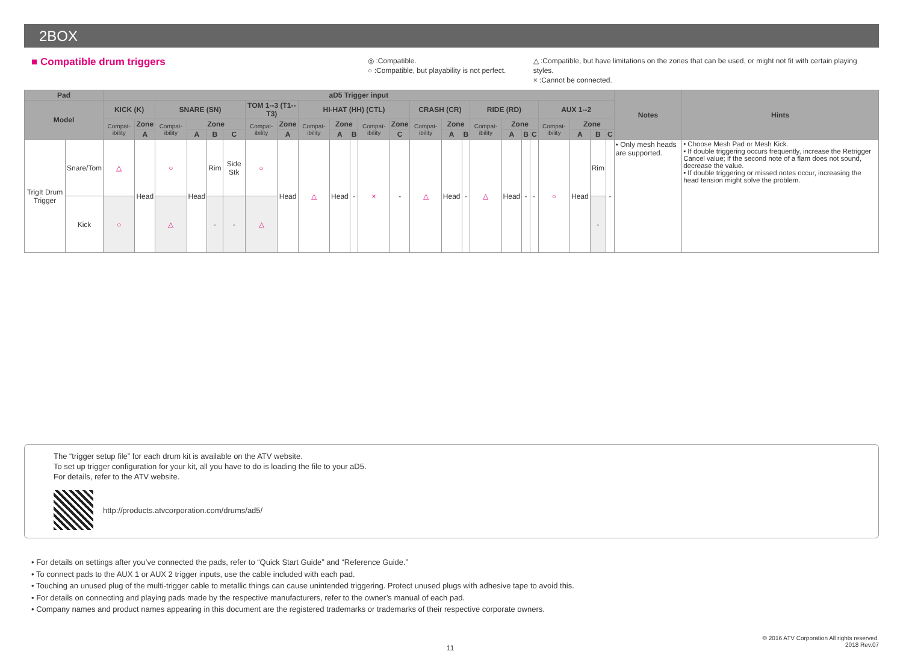2BOX
■ Compatible drum triggers
◎ :Compatible.
○ :Compatible, but playability is not perfect.
△ :Compatible, but have limitations on the zones that can be used, or might not fit with certain playing styles.
× :Cannot be connected.
| Pad | | aD5 Trigger input | | | | | | | | | | | | | | | | | | | | | | | | Notes | Hints |
| --- | --- | --- | --- | --- | --- | --- | --- | --- | --- | --- | --- | --- | --- | --- | --- | --- | --- | --- | --- | --- | --- | --- | --- | --- | --- | --- | --- |
| Model | | KICK (K) | | SNARE (SN) | | | | TOM 1--3 (T1--T3) | | HI-HAT (HH) (CTL) | | | | | CRASH (CR) | | | RIDE (RD) | | | | AUX 1--2 | | | | | |
| | | Compat-ibility | Zone | Compat-ibility | Zone | | | Compat-ibility | Zone | Compat-ibility | Zone | | Compat-ibility | Zone | Compat-ibility | Zone | | Compat-ibility | Zone | | | Compat-ibility | Zone | | | | |
| | | | A | | A | B | C | | A | | A | B | | C | | A | B | | A | B | C | | A | B | C | | |
| TrigIt Drum Trigger | Snare/Tom | △ | Head | ○ | Head | Rim | Side Stk | ○ | Head | △ | Head | - | × | - | △ | Head | - | △ | Head | - | - | ○ | Head | Rim | - | • Only mesh heads are supported. | • Choose Mesh Pad or Mesh Kick. • If double triggering occurs frequently, increase the Retrigger Cancel value; if the second note of a flam does not sound, decrease the value. • If double triggering or missed notes occur, increasing the head tension might solve the problem. |
| | Kick | ○ | | △ | | - | - | △ | | | | | | | | | | | | | | | | - | | | |
The “trigger setup file” for each drum kit is available on the ATV website.
To set up trigger configuration for your kit, all you have to do is loading the file to your aD5.
For details, refer to the ATV website.
http://products.atvcorporation.com/drums/ad5/
• For details on settings after you’ve connected the pads, refer to “Quick Start Guide” and “Reference Guide.”
• To connect pads to the AUX 1 or AUX 2 trigger inputs, use the cable included with each pad.
• Touching an unused plug of the multi-trigger cable to metallic things can cause unintended triggering. Protect unused plugs with adhesive tape to avoid this.
• For details on connecting and playing pads made by the respective manufacturers, refer to the owner’s manual of each pad.
• Company names and product names appearing in this document are the registered trademarks or trademarks of their respective corporate owners.
11
© 2016 ATV Corporation All rights reserved.
2018 Rev.07